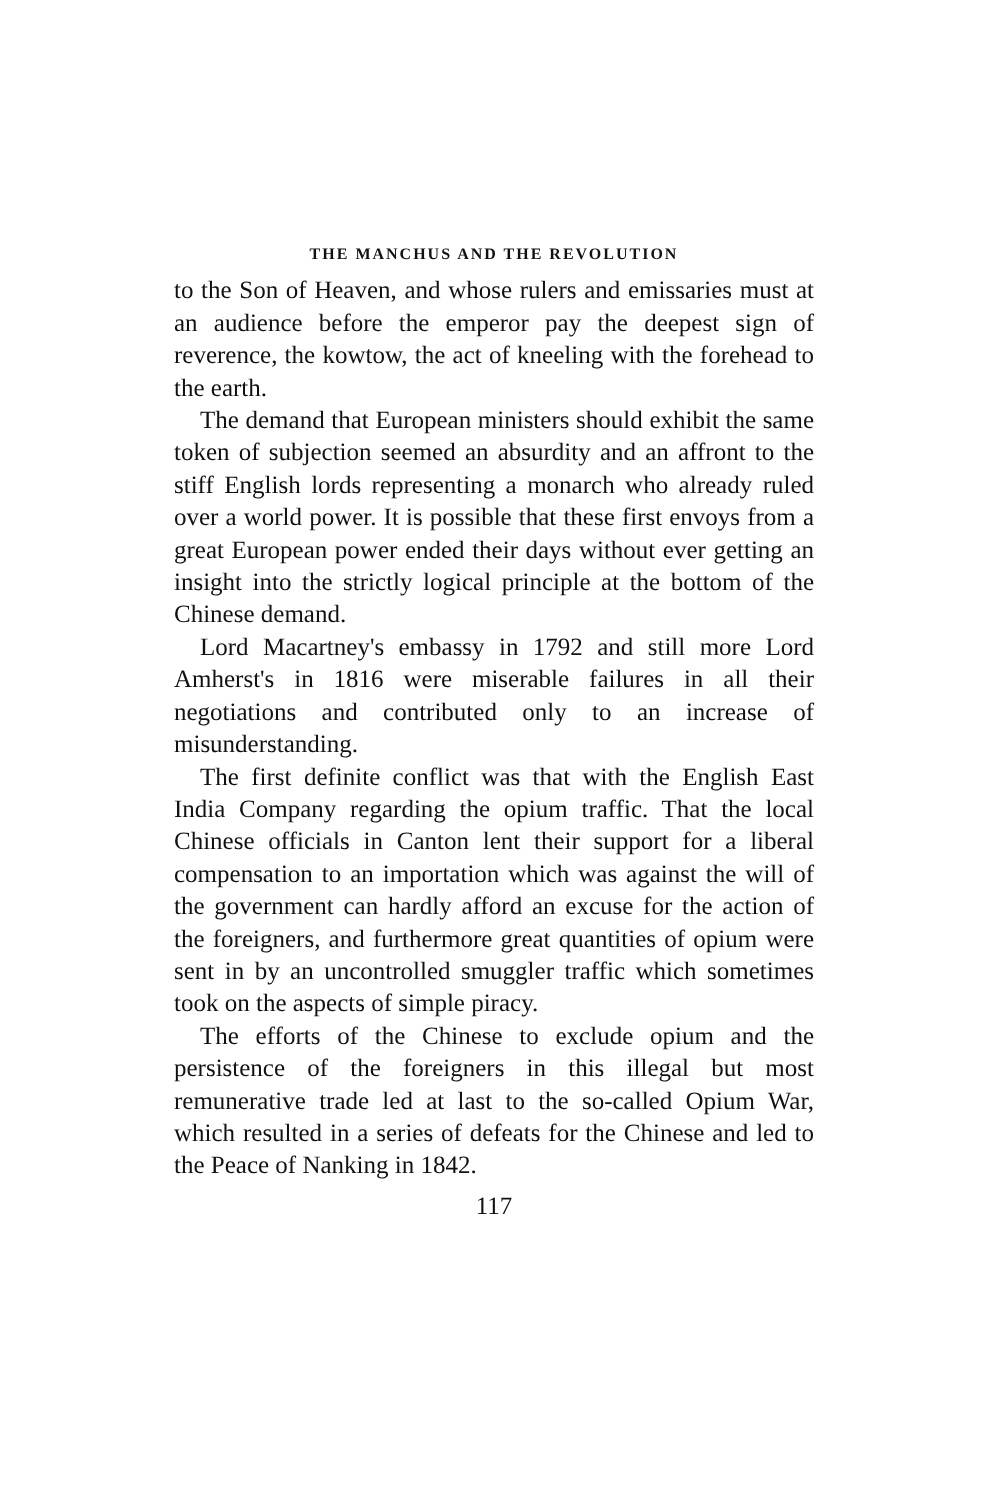THE MANCHUS AND THE REVOLUTION
to the Son of Heaven, and whose rulers and emissaries must at an audience before the emperor pay the deepest sign of reverence, the kowtow, the act of kneeling with the forehead to the earth.
The demand that European ministers should exhibit the same token of subjection seemed an absurdity and an affront to the stiff English lords representing a monarch who already ruled over a world power. It is possible that these first envoys from a great European power ended their days without ever getting an insight into the strictly logical principle at the bottom of the Chinese demand.
Lord Macartney's embassy in 1792 and still more Lord Amherst's in 1816 were miserable failures in all their negotiations and contributed only to an increase of misunderstanding.
The first definite conflict was that with the English East India Company regarding the opium traffic. That the local Chinese officials in Canton lent their support for a liberal compensation to an importation which was against the will of the government can hardly afford an excuse for the action of the foreigners, and furthermore great quantities of opium were sent in by an uncontrolled smuggler traffic which sometimes took on the aspects of simple piracy.
The efforts of the Chinese to exclude opium and the persistence of the foreigners in this illegal but most remunerative trade led at last to the so-called Opium War, which resulted in a series of defeats for the Chinese and led to the Peace of Nanking in 1842.
117